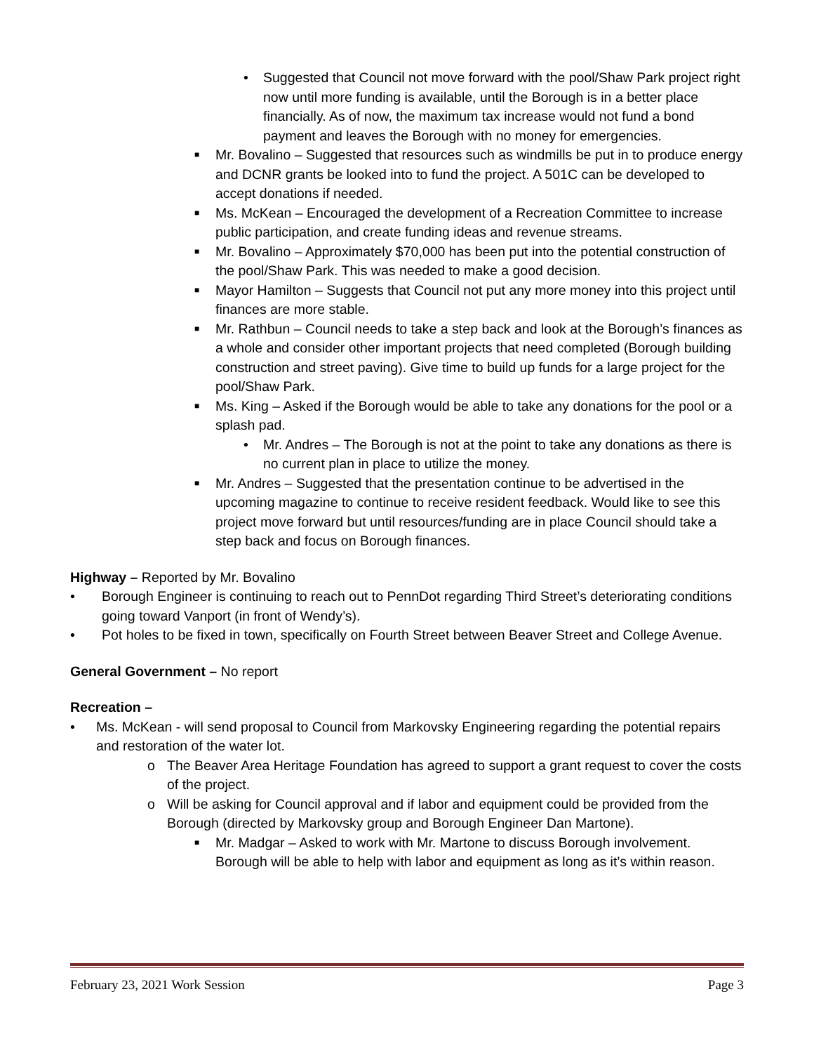• Suggested that Council not move forward with the pool/Shaw Park project right now until more funding is available, until the Borough is in a better place financially. As of now, the maximum tax increase would not fund a bond payment and leaves the Borough with no money for emergencies.
■ Mr. Bovalino – Suggested that resources such as windmills be put in to produce energy and DCNR grants be looked into to fund the project. A 501C can be developed to accept donations if needed.
■ Ms. McKean – Encouraged the development of a Recreation Committee to increase public participation, and create funding ideas and revenue streams.
■ Mr. Bovalino – Approximately $70,000 has been put into the potential construction of the pool/Shaw Park. This was needed to make a good decision.
■ Mayor Hamilton – Suggests that Council not put any more money into this project until finances are more stable.
■ Mr. Rathbun – Council needs to take a step back and look at the Borough’s finances as a whole and consider other important projects that need completed (Borough building construction and street paving). Give time to build up funds for a large project for the pool/Shaw Park.
■ Ms. King – Asked if the Borough would be able to take any donations for the pool or a splash pad.
• Mr. Andres – The Borough is not at the point to take any donations as there is no current plan in place to utilize the money.
■ Mr. Andres – Suggested that the presentation continue to be advertised in the upcoming magazine to continue to receive resident feedback. Would like to see this project move forward but until resources/funding are in place Council should take a step back and focus on Borough finances.
Highway – Reported by Mr. Bovalino
• Borough Engineer is continuing to reach out to PennDot regarding Third Street’s deteriorating conditions going toward Vanport (in front of Wendy’s).
• Pot holes to be fixed in town, specifically on Fourth Street between Beaver Street and College Avenue.
General Government – No report
Recreation –
• Ms. McKean - will send proposal to Council from Markovsky Engineering regarding the potential repairs and restoration of the water lot.
o The Beaver Area Heritage Foundation has agreed to support a grant request to cover the costs of the project.
o Will be asking for Council approval and if labor and equipment could be provided from the Borough (directed by Markovsky group and Borough Engineer Dan Martone).
■ Mr. Madgar – Asked to work with Mr. Martone to discuss Borough involvement. Borough will be able to help with labor and equipment as long as it’s within reason.
February 23, 2021 Work Session Page 3